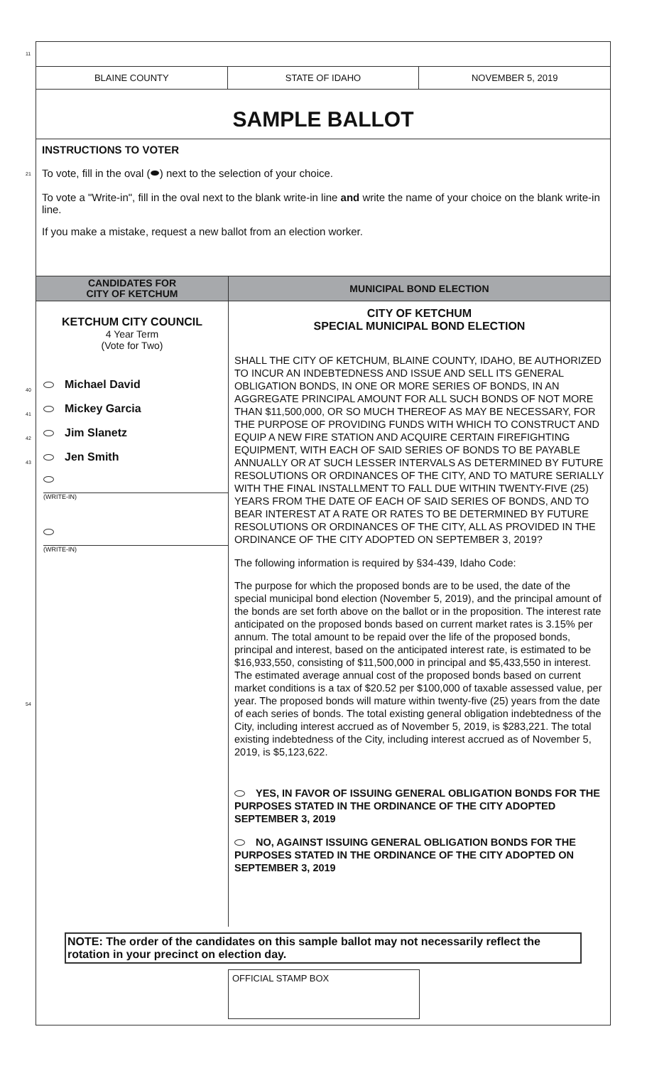BLAINE COUNTY STATE OF IDAHO NOVEMBER 5, 2019
SAMPLE BALLOT
INSTRUCTIONS TO VOTER
To vote, fill in the oval (⬬) next to the selection of your choice.
To vote a "Write-in", fill in the oval next to the blank write-in line and write the name of your choice on the blank write-in line.
If you make a mistake, request a new ballot from an election worker.
CANDIDATES FOR
CITY OF KETCHUM
MUNICIPAL BOND ELECTION
KETCHUM CITY COUNCIL
4 Year Term
(Vote for Two)
Michael David
Mickey Garcia
Jim Slanetz
Jen Smith
(WRITE-IN)
(WRITE-IN)
CITY OF KETCHUM
SPECIAL MUNICIPAL BOND ELECTION
SHALL THE CITY OF KETCHUM, BLAINE COUNTY, IDAHO, BE AUTHORIZED TO INCUR AN INDEBTEDNESS AND ISSUE AND SELL ITS GENERAL OBLIGATION BONDS, IN ONE OR MORE SERIES OF BONDS, IN AN AGGREGATE PRINCIPAL AMOUNT FOR ALL SUCH BONDS OF NOT MORE THAN $11,500,000, OR SO MUCH THEREOF AS MAY BE NECESSARY, FOR THE PURPOSE OF PROVIDING FUNDS WITH WHICH TO CONSTRUCT AND EQUIP A NEW FIRE STATION AND ACQUIRE CERTAIN FIREFIGHTING EQUIPMENT, WITH EACH OF SAID SERIES OF BONDS TO BE PAYABLE ANNUALLY OR AT SUCH LESSER INTERVALS AS DETERMINED BY FUTURE RESOLUTIONS OR ORDINANCES OF THE CITY, AND TO MATURE SERIALLY WITH THE FINAL INSTALLMENT TO FALL DUE WITHIN TWENTY-FIVE (25) YEARS FROM THE DATE OF EACH OF SAID SERIES OF BONDS, AND TO BEAR INTEREST AT A RATE OR RATES TO BE DETERMINED BY FUTURE RESOLUTIONS OR ORDINANCES OF THE CITY, ALL AS PROVIDED IN THE ORDINANCE OF THE CITY ADOPTED ON SEPTEMBER 3, 2019?
The following information is required by §34-439, Idaho Code:
The purpose for which the proposed bonds are to be used, the date of the special municipal bond election (November 5, 2019), and the principal amount of the bonds are set forth above on the ballot or in the proposition. The interest rate anticipated on the proposed bonds based on current market rates is 3.15% per annum. The total amount to be repaid over the life of the proposed bonds, principal and interest, based on the anticipated interest rate, is estimated to be $16,933,550, consisting of $11,500,000 in principal and $5,433,550 in interest. The estimated average annual cost of the proposed bonds based on current market conditions is a tax of $20.52 per $100,000 of taxable assessed value, per year. The proposed bonds will mature within twenty-five (25) years from the date of each series of bonds. The total existing general obligation indebtedness of the City, including interest accrued as of November 5, 2019, is $283,221. The total existing indebtedness of the City, including interest accrued as of November 5, 2019, is $5,123,622.
YES, IN FAVOR OF ISSUING GENERAL OBLIGATION BONDS FOR THE PURPOSES STATED IN THE ORDINANCE OF THE CITY ADOPTED SEPTEMBER 3, 2019
NO, AGAINST ISSUING GENERAL OBLIGATION BONDS FOR THE PURPOSES STATED IN THE ORDINANCE OF THE CITY ADOPTED ON SEPTEMBER 3, 2019
NOTE: The order of the candidates on this sample ballot may not necessarily reflect the rotation in your precinct on election day.
OFFICIAL STAMP BOX
11
21
40
41
42
43
54